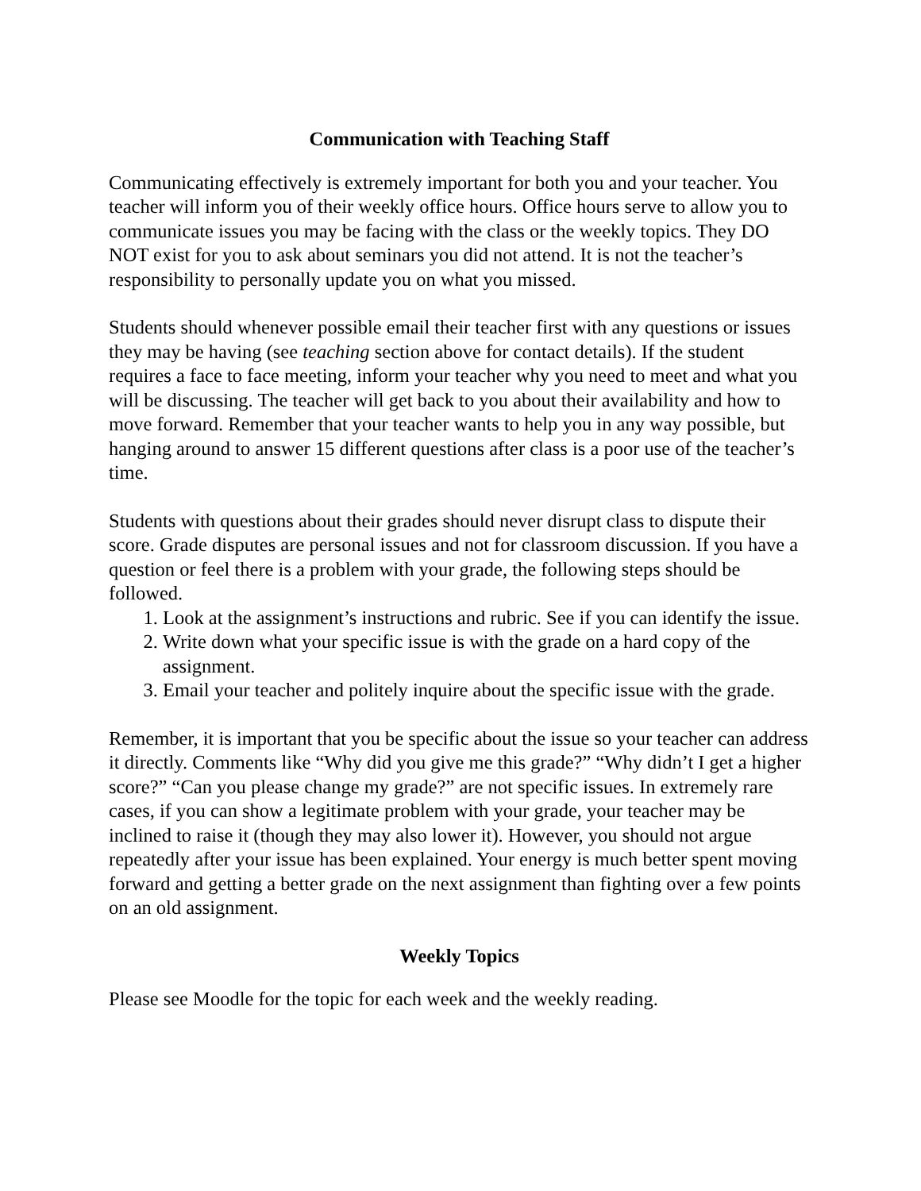Communication with Teaching Staff
Communicating effectively is extremely important for both you and your teacher. You teacher will inform you of their weekly office hours. Office hours serve to allow you to communicate issues you may be facing with the class or the weekly topics. They DO NOT exist for you to ask about seminars you did not attend. It is not the teacher’s responsibility to personally update you on what you missed.
Students should whenever possible email their teacher first with any questions or issues they may be having (see teaching section above for contact details). If the student requires a face to face meeting, inform your teacher why you need to meet and what you will be discussing. The teacher will get back to you about their availability and how to move forward. Remember that your teacher wants to help you in any way possible, but hanging around to answer 15 different questions after class is a poor use of the teacher’s time.
Students with questions about their grades should never disrupt class to dispute their score. Grade disputes are personal issues and not for classroom discussion. If you have a question or feel there is a problem with your grade, the following steps should be followed.
1. Look at the assignment’s instructions and rubric. See if you can identify the issue.
2. Write down what your specific issue is with the grade on a hard copy of the assignment.
3. Email your teacher and politely inquire about the specific issue with the grade.
Remember, it is important that you be specific about the issue so your teacher can address it directly. Comments like “Why did you give me this grade?” “Why didn’t I get a higher score?” “Can you please change my grade?” are not specific issues. In extremely rare cases, if you can show a legitimate problem with your grade, your teacher may be inclined to raise it (though they may also lower it). However, you should not argue repeatedly after your issue has been explained. Your energy is much better spent moving forward and getting a better grade on the next assignment than fighting over a few points on an old assignment.
Weekly Topics
Please see Moodle for the topic for each week and the weekly reading.